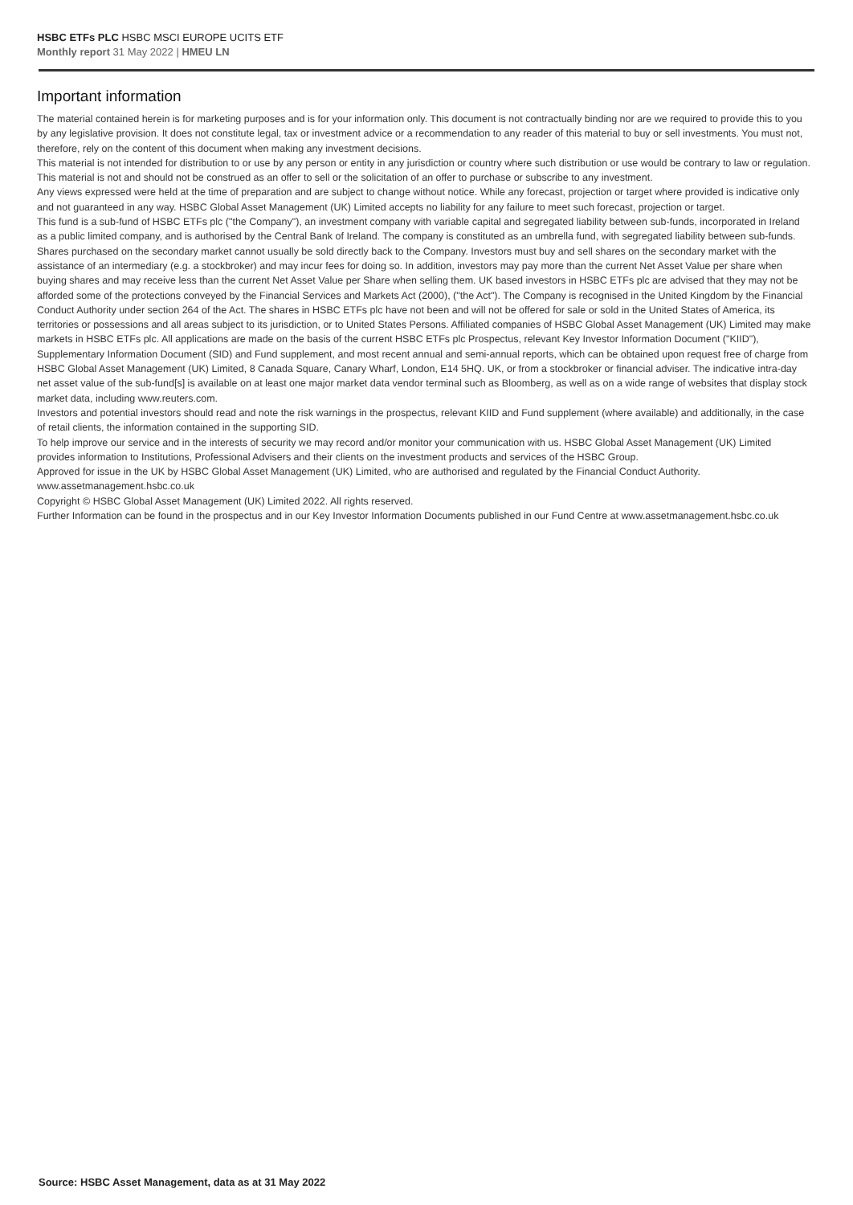HSBC ETFs PLC HSBC MSCI EUROPE UCITS ETF
Monthly report 31 May 2022 | HMEU LN
Important information
The material contained herein is for marketing purposes and is for your information only. This document is not contractually binding nor are we required to provide this to you by any legislative provision. It does not constitute legal, tax or investment advice or a recommendation to any reader of this material to buy or sell investments. You must not, therefore, rely on the content of this document when making any investment decisions.
This material is not intended for distribution to or use by any person or entity in any jurisdiction or country where such distribution or use would be contrary to law or regulation. This material is not and should not be construed as an offer to sell or the solicitation of an offer to purchase or subscribe to any investment.
Any views expressed were held at the time of preparation and are subject to change without notice. While any forecast, projection or target where provided is indicative only and not guaranteed in any way. HSBC Global Asset Management (UK) Limited accepts no liability for any failure to meet such forecast, projection or target.
This fund is a sub-fund of HSBC ETFs plc ("the Company"), an investment company with variable capital and segregated liability between sub-funds, incorporated in Ireland as a public limited company, and is authorised by the Central Bank of Ireland. The company is constituted as an umbrella fund, with segregated liability between sub-funds. Shares purchased on the secondary market cannot usually be sold directly back to the Company. Investors must buy and sell shares on the secondary market with the assistance of an intermediary (e.g. a stockbroker) and may incur fees for doing so. In addition, investors may pay more than the current Net Asset Value per share when buying shares and may receive less than the current Net Asset Value per Share when selling them. UK based investors in HSBC ETFs plc are advised that they may not be afforded some of the protections conveyed by the Financial Services and Markets Act (2000), ("the Act"). The Company is recognised in the United Kingdom by the Financial Conduct Authority under section 264 of the Act. The shares in HSBC ETFs plc have not been and will not be offered for sale or sold in the United States of America, its territories or possessions and all areas subject to its jurisdiction, or to United States Persons. Affiliated companies of HSBC Global Asset Management (UK) Limited may make markets in HSBC ETFs plc. All applications are made on the basis of the current HSBC ETFs plc Prospectus, relevant Key Investor Information Document ("KIID"), Supplementary Information Document (SID) and Fund supplement, and most recent annual and semi-annual reports, which can be obtained upon request free of charge from HSBC Global Asset Management (UK) Limited, 8 Canada Square, Canary Wharf, London, E14 5HQ. UK, or from a stockbroker or financial adviser. The indicative intra-day net asset value of the sub-fund[s] is available on at least one major market data vendor terminal such as Bloomberg, as well as on a wide range of websites that display stock market data, including www.reuters.com.
Investors and potential investors should read and note the risk warnings in the prospectus, relevant KIID and Fund supplement (where available) and additionally, in the case of retail clients, the information contained in the supporting SID.
To help improve our service and in the interests of security we may record and/or monitor your communication with us. HSBC Global Asset Management (UK) Limited provides information to Institutions, Professional Advisers and their clients on the investment products and services of the HSBC Group.
Approved for issue in the UK by HSBC Global Asset Management (UK) Limited, who are authorised and regulated by the Financial Conduct Authority. www.assetmanagement.hsbc.co.uk
Copyright © HSBC Global Asset Management (UK) Limited 2022. All rights reserved.
Further Information can be found in the prospectus and in our Key Investor Information Documents published in our Fund Centre at www.assetmanagement.hsbc.co.uk
Source: HSBC Asset Management, data as at 31 May 2022